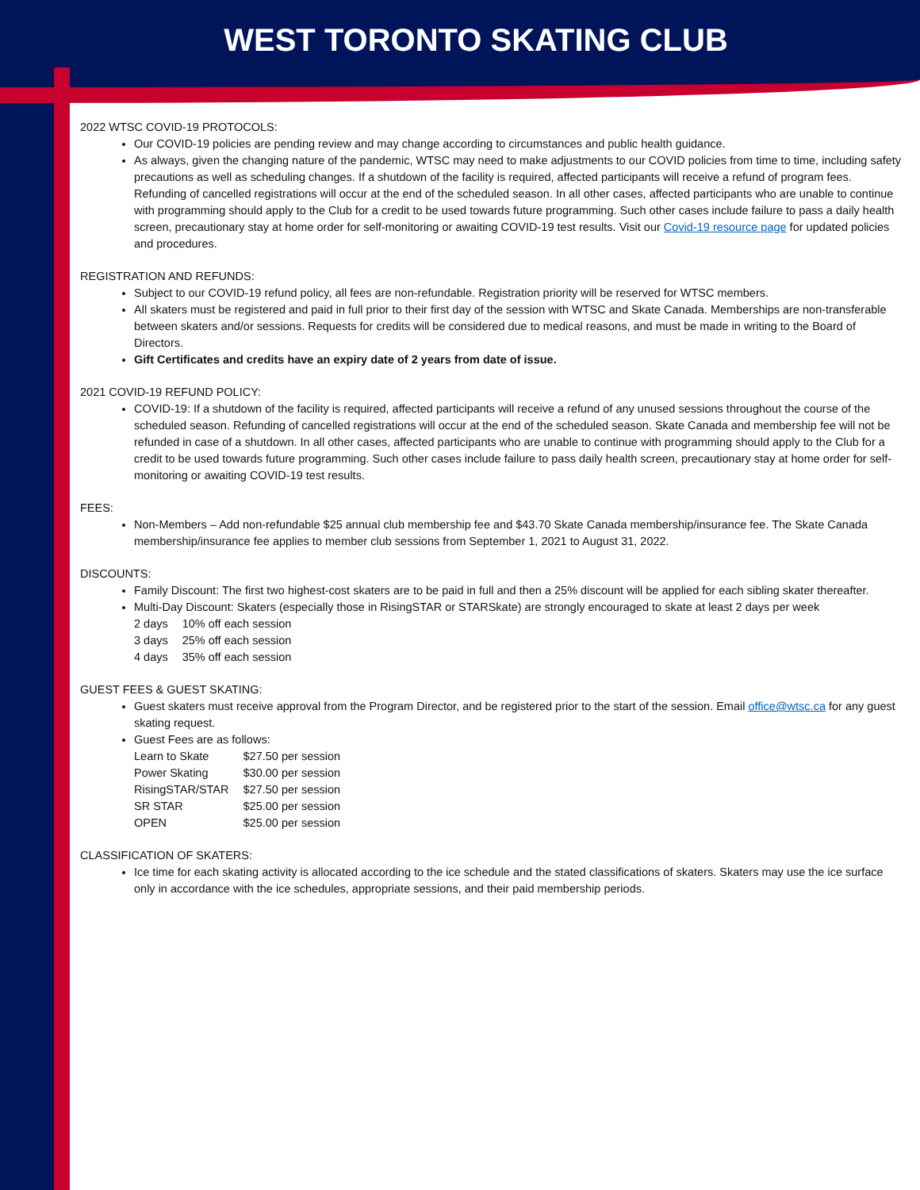WEST TORONTO SKATING CLUB
2022 WTSC COVID-19 PROTOCOLS:
Our COVID-19 policies are pending review and may change according to circumstances and public health guidance.
As always, given the changing nature of the pandemic, WTSC may need to make adjustments to our COVID policies from time to time, including safety precautions as well as scheduling changes. If a shutdown of the facility is required, affected participants will receive a refund of program fees. Refunding of cancelled registrations will occur at the end of the scheduled season. In all other cases, affected participants who are unable to continue with programming should apply to the Club for a credit to be used towards future programming. Such other cases include failure to pass a daily health screen, precautionary stay at home order for self-monitoring or awaiting COVID-19 test results. Visit our Covid-19 resource page for updated policies and procedures.
REGISTRATION AND REFUNDS:
Subject to our COVID-19 refund policy, all fees are non-refundable. Registration priority will be reserved for WTSC members.
All skaters must be registered and paid in full prior to their first day of the session with WTSC and Skate Canada. Memberships are non-transferable between skaters and/or sessions. Requests for credits will be considered due to medical reasons, and must be made in writing to the Board of Directors.
Gift Certificates and credits have an expiry date of 2 years from date of issue.
2021 COVID-19 REFUND POLICY:
COVID-19: If a shutdown of the facility is required, affected participants will receive a refund of any unused sessions throughout the course of the scheduled season. Refunding of cancelled registrations will occur at the end of the scheduled season. Skate Canada and membership fee will not be refunded in case of a shutdown. In all other cases, affected participants who are unable to continue with programming should apply to the Club for a credit to be used towards future programming. Such other cases include failure to pass daily health screen, precautionary stay at home order for self-monitoring or awaiting COVID-19 test results.
FEES:
Non-Members – Add non-refundable $25 annual club membership fee and $43.70 Skate Canada membership/insurance fee. The Skate Canada membership/insurance fee applies to member club sessions from September 1, 2021 to August 31, 2022.
DISCOUNTS:
Family Discount: The first two highest-cost skaters are to be paid in full and then a 25% discount will be applied for each sibling skater thereafter.
Multi-Day Discount: Skaters (especially those in RisingSTAR or STARSkate) are strongly encouraged to skate at least 2 days per week
| 2 days | 10% off each session |
| 3 days | 25% off each session |
| 4 days | 35% off each session |
GUEST FEES & GUEST SKATING:
Guest skaters must receive approval from the Program Director, and be registered prior to the start of the session. Email office@wtsc.ca for any guest skating request.
Guest Fees are as follows:
| Learn to Skate | $27.50 per session |
| Power Skating | $30.00 per session |
| RisingSTAR/STAR | $27.50 per session |
| SR STAR | $25.00 per session |
| OPEN | $25.00 per session |
CLASSIFICATION OF SKATERS:
Ice time for each skating activity is allocated according to the ice schedule and the stated classifications of skaters. Skaters may use the ice surface only in accordance with the ice schedules, appropriate sessions, and their paid membership periods.